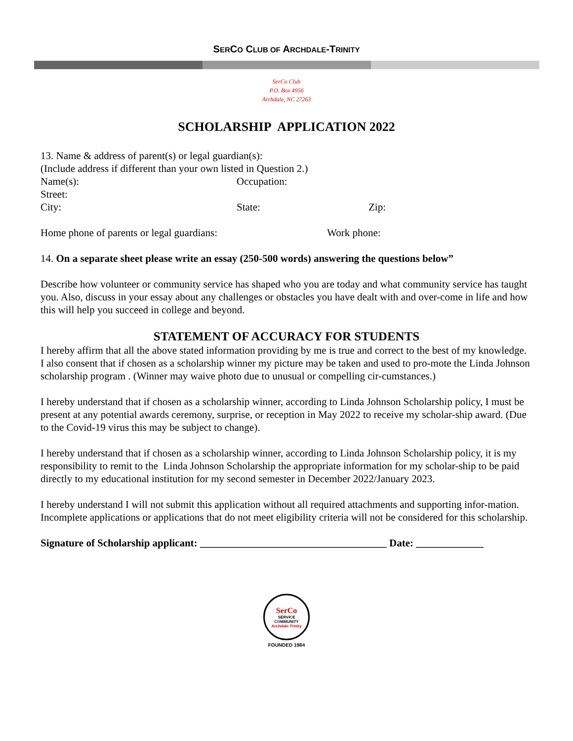SERCO CLUB OF ARCHDALE-TRINITY
SerCo Club
P.O. Box 4956
Archdale, NC 27263
SCHOLARSHIP APPLICATION 2022
13. Name & address of parent(s) or legal guardian(s):
(Include address if different than your own listed in Question 2.)
Name(s): Occupation:
Street:
City: State: Zip:
Home phone of parents or legal guardians: Work phone:
14. On a separate sheet please write an essay (250-500 words) answering the questions below”
Describe how volunteer or community service has shaped who you are today and what community service has taught you. Also, discuss in your essay about any challenges or obstacles you have dealt with and over-come in life and how this will help you succeed in college and beyond.
STATEMENT OF ACCURACY FOR STUDENTS
I hereby affirm that all the above stated information providing by me is true and correct to the best of my knowledge. I also consent that if chosen as a scholarship winner my picture may be taken and used to pro-mote the Linda Johnson scholarship program . (Winner may waive photo due to unusual or compelling cir-cumstances.)
I hereby understand that if chosen as a scholarship winner, according to Linda Johnson Scholarship policy, I must be present at any potential awards ceremony, surprise, or reception in May 2022 to receive my scholar-ship award. (Due to the Covid-19 virus this may be subject to change).
I hereby understand that if chosen as a scholarship winner, according to Linda Johnson Scholarship policy, it is my responsibility to remit to the Linda Johnson Scholarship the appropriate information for my scholar-ship to be paid directly to my educational institution for my second semester in December 2022/January 2023.
I hereby understand I will not submit this application without all required attachments and supporting infor-mation. Incomplete applications or applications that do not meet eligibility criteria will not be considered for this scholarship.
Signature of Scholarship applicant: ____________________________________ Date: _____________
SerCo
SERVICE
COMMUNITY
Archdale-Trinity
FOUNDED 1984